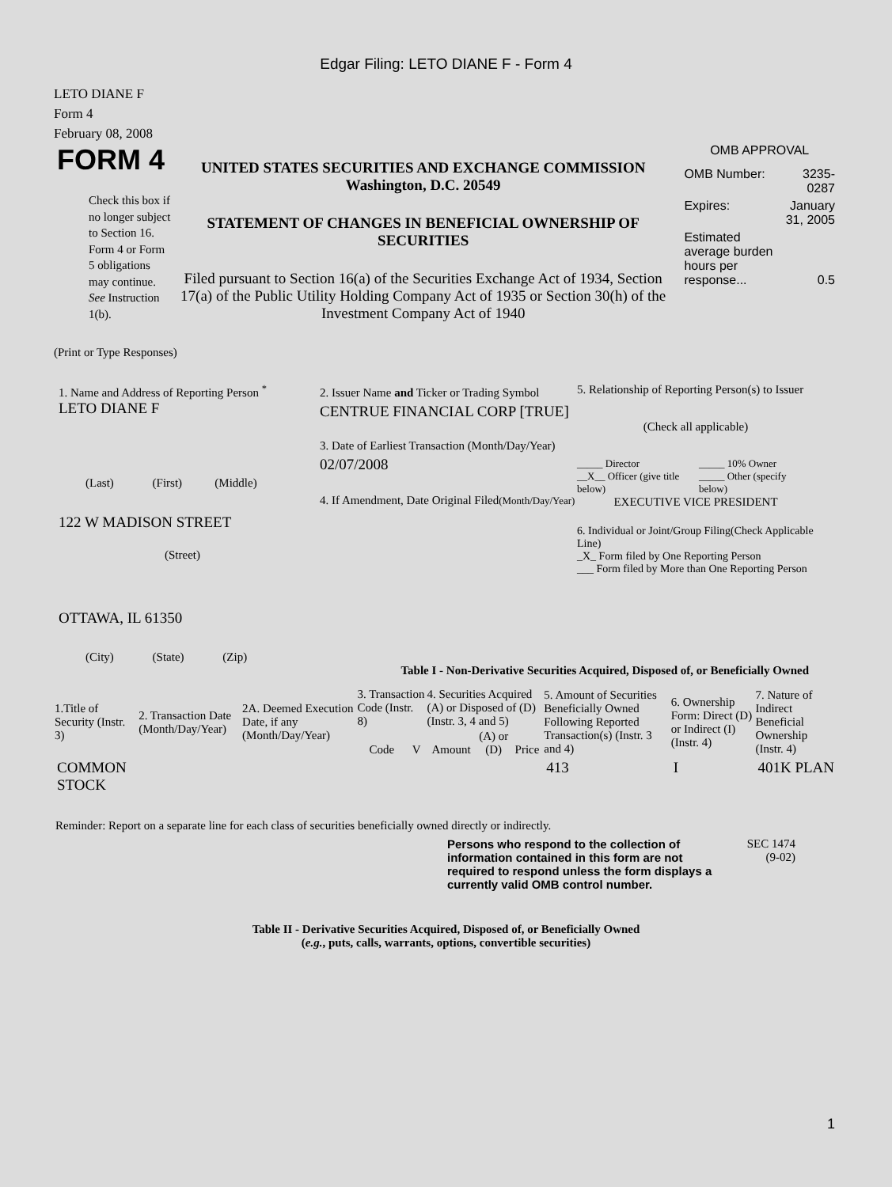Edgar Filing: LETO DIANE F - Form 4
LETO DIANE F
Form 4
February 08, 2008
FORM 4
Check this box if no longer subject to Section 16. Form 4 or Form 5 obligations may continue. See Instruction 1(b).
UNITED STATES SECURITIES AND EXCHANGE COMMISSION
Washington, D.C. 20549
STATEMENT OF CHANGES IN BENEFICIAL OWNERSHIP OF SECURITIES
Filed pursuant to Section 16(a) of the Securities Exchange Act of 1934, Section 17(a) of the Public Utility Holding Company Act of 1935 or Section 30(h) of the Investment Company Act of 1940
OMB APPROVAL
| OMB Number: | 3235-0287 |
| Expires: | January 31, 2005 |
| Estimated average burden hours per response... | 0.5 |
(Print or Type Responses)
1. Name and Address of Reporting Person <sup>*</sup>
LETO DIANE F
(Last) (First) (Middle)
122 W MADISON STREET
(Street)
OTTAWA, IL 61350
(City) (State) (Zip)
2. Issuer Name and Ticker or Trading Symbol
CENTRUE FINANCIAL CORP [TRUE]
3. Date of Earliest Transaction (Month/Day/Year)
02/07/2008
4. If Amendment, Date Original Filed(Month/Day/Year)
5. Relationship of Reporting Person(s) to Issuer
(Check all applicable)
_____ Director
__X__ Officer (give title below)
_____ 10% Owner
_____ Other (specify below)
EXECUTIVE VICE PRESIDENT
6. Individual or Joint/Group Filing(Check Applicable Line)
_X_ Form filed by One Reporting Person
___ Form filed by More than One Reporting Person
Table I - Non-Derivative Securities Acquired, Disposed of, or Beneficially Owned
| 1.Title of Security (Instr. 3) | 2. Transaction Date (Month/Day/Year) | 2A. Deemed Execution Date, if any (Month/Day/Year) | 3. Transaction Code (Instr. 8) | | 4. Securities Acquired (A) or Disposed of (D) (Instr. 3, 4 and 5) | | | 5. Amount of Securities Beneficially Owned Following Reported Transaction(s) (Instr. 3 and 4) | 6. Ownership Form: Direct (D) or Indirect (I) (Instr. 4) | 7. Nature of Indirect Beneficial Ownership (Instr. 4) |
| --- | --- | --- | --- | --- | --- | --- | --- | --- | --- | --- |
| | | | Code | V | Amount | (A) or (D) | Price | | | |
| COMMON STOCK | | | | | | | | 413 | I | 401K PLAN |
Reminder: Report on a separate line for each class of securities beneficially owned directly or indirectly.
Persons who respond to the collection of information contained in this form are not required to respond unless the form displays a currently valid OMB control number.
SEC 1474
(9-02)
Table II - Derivative Securities Acquired, Disposed of, or Beneficially Owned
(e.g., puts, calls, warrants, options, convertible securities)
1